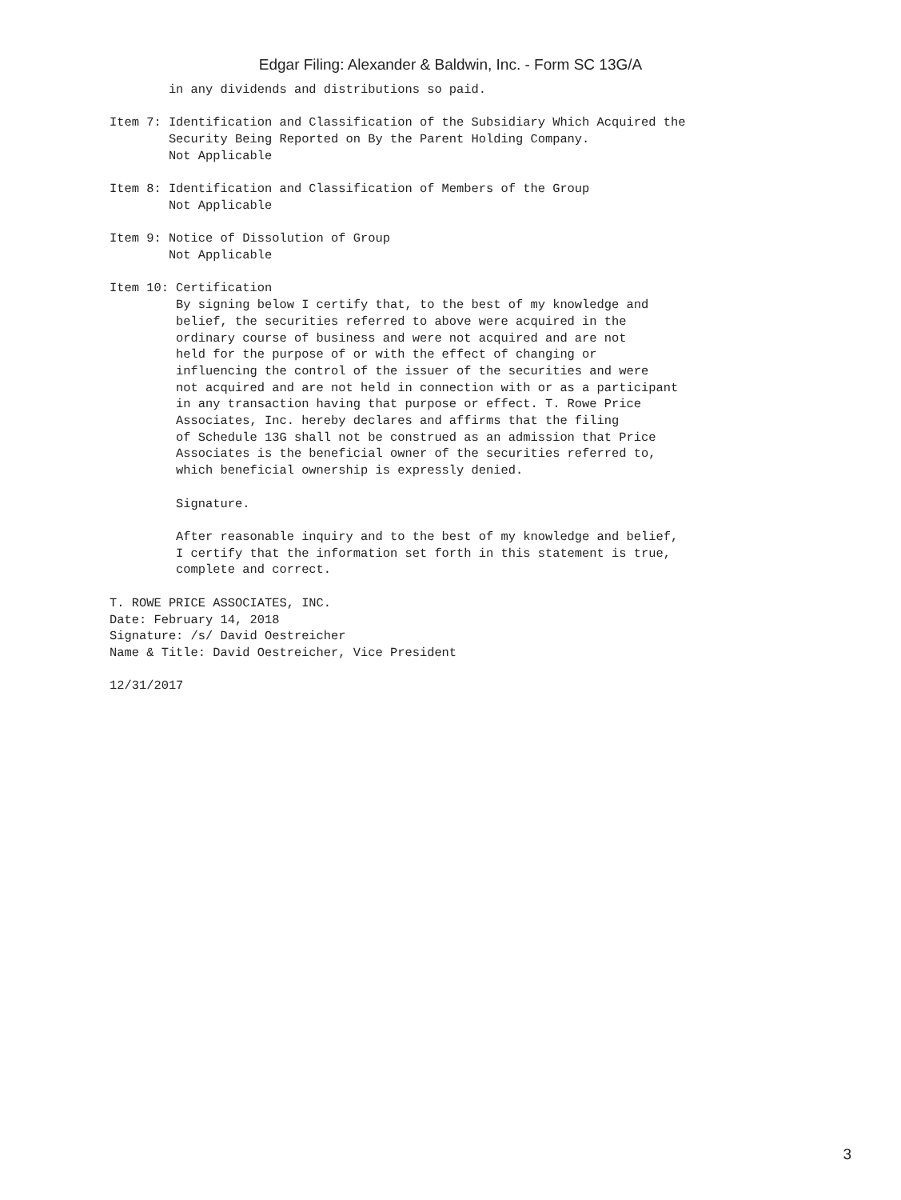Edgar Filing: Alexander & Baldwin, Inc. - Form SC 13G/A
        in any dividends and distributions so paid.

Item 7: Identification and Classification of the Subsidiary Which Acquired the
        Security Being Reported on By the Parent Holding Company.
        Not Applicable

Item 8: Identification and Classification of Members of the Group
        Not Applicable

Item 9: Notice of Dissolution of Group
        Not Applicable

Item 10: Certification
         By signing below I certify that, to the best of my knowledge and
         belief, the securities referred to above were acquired in the
         ordinary course of business and were not acquired and are not
         held for the purpose of or with the effect of changing or
         influencing the control of the issuer of the securities and were
         not acquired and are not held in connection with or as a participant
         in any transaction having that purpose or effect. T. Rowe Price
         Associates, Inc. hereby declares and affirms that the filing
         of Schedule 13G shall not be construed as an admission that Price
         Associates is the beneficial owner of the securities referred to,
         which beneficial ownership is expressly denied.

         Signature.

         After reasonable inquiry and to the best of my knowledge and belief,
         I certify that the information set forth in this statement is true,
         complete and correct.

T. ROWE PRICE ASSOCIATES, INC.
Date: February 14, 2018
Signature: /s/ David Oestreicher
Name & Title: David Oestreicher, Vice President

12/31/2017
3